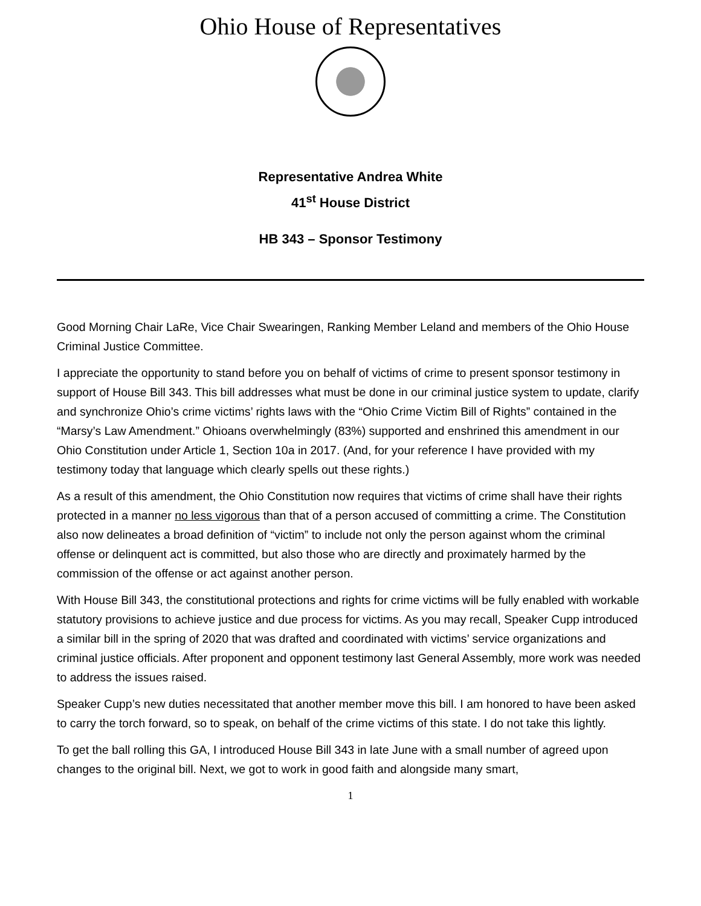Ohio House of Representatives
Representative Andrea White
41<sup>st</sup> House District
HB 343 – Sponsor Testimony
Good Morning Chair LaRe, Vice Chair Swearingen, Ranking Member Leland and members of the Ohio House Criminal Justice Committee.
I appreciate the opportunity to stand before you on behalf of victims of crime to present sponsor testimony in support of House Bill 343. This bill addresses what must be done in our criminal justice system to update, clarify and synchronize Ohio’s crime victims’ rights laws with the “Ohio Crime Victim Bill of Rights” contained in the “Marsy’s Law Amendment.” Ohioans overwhelmingly (83%) supported and enshrined this amendment in our Ohio Constitution under Article 1, Section 10a in 2017. (And, for your reference I have provided with my testimony today that language which clearly spells out these rights.)
As a result of this amendment, the Ohio Constitution now requires that victims of crime shall have their rights protected in a manner no less vigorous than that of a person accused of committing a crime. The Constitution also now delineates a broad definition of “victim” to include not only the person against whom the criminal offense or delinquent act is committed, but also those who are directly and proximately harmed by the commission of the offense or act against another person.
With House Bill 343, the constitutional protections and rights for crime victims will be fully enabled with workable statutory provisions to achieve justice and due process for victims. As you may recall, Speaker Cupp introduced a similar bill in the spring of 2020 that was drafted and coordinated with victims’ service organizations and criminal justice officials. After proponent and opponent testimony last General Assembly, more work was needed to address the issues raised.
Speaker Cupp’s new duties necessitated that another member move this bill. I am honored to have been asked to carry the torch forward, so to speak, on behalf of the crime victims of this state. I do not take this lightly.
To get the ball rolling this GA, I introduced House Bill 343 in late June with a small number of agreed upon changes to the original bill. Next, we got to work in good faith and alongside many smart,
1